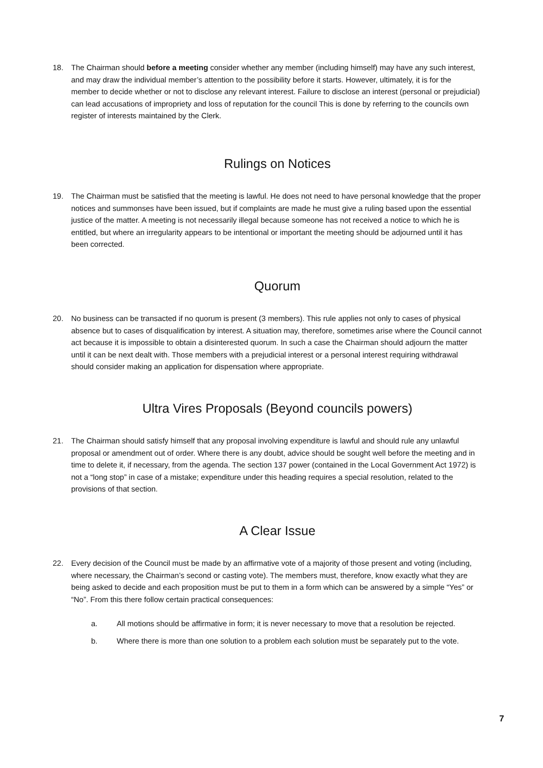18. The Chairman should before a meeting consider whether any member (including himself) may have any such interest, and may draw the individual member’s attention to the possibility before it starts. However, ultimately, it is for the member to decide whether or not to disclose any relevant interest. Failure to disclose an interest (personal or prejudicial) can lead accusations of impropriety and loss of reputation for the council This is done by referring to the councils own register of interests maintained by the Clerk.
Rulings on Notices
19. The Chairman must be satisfied that the meeting is lawful. He does not need to have personal knowledge that the proper notices and summonses have been issued, but if complaints are made he must give a ruling based upon the essential justice of the matter. A meeting is not necessarily illegal because someone has not received a notice to which he is entitled, but where an irregularity appears to be intentional or important the meeting should be adjourned until it has been corrected.
Quorum
20. No business can be transacted if no quorum is present (3 members). This rule applies not only to cases of physical absence but to cases of disqualification by interest. A situation may, therefore, sometimes arise where the Council cannot act because it is impossible to obtain a disinterested quorum. In such a case the Chairman should adjourn the matter until it can be next dealt with. Those members with a prejudicial interest or a personal interest requiring withdrawal should consider making an application for dispensation where appropriate.
Ultra Vires Proposals (Beyond councils powers)
21. The Chairman should satisfy himself that any proposal involving expenditure is lawful and should rule any unlawful proposal or amendment out of order. Where there is any doubt, advice should be sought well before the meeting and in time to delete it, if necessary, from the agenda. The section 137 power (contained in the Local Government Act 1972) is not a “long stop” in case of a mistake; expenditure under this heading requires a special resolution, related to the provisions of that section.
A Clear Issue
22. Every decision of the Council must be made by an affirmative vote of a majority of those present and voting (including, where necessary, the Chairman’s second or casting vote). The members must, therefore, know exactly what they are being asked to decide and each proposition must be put to them in a form which can be answered by a simple “Yes” or “No”. From this there follow certain practical consequences:
a. All motions should be affirmative in form; it is never necessary to move that a resolution be rejected.
b. Where there is more than one solution to a problem each solution must be separately put to the vote.
7